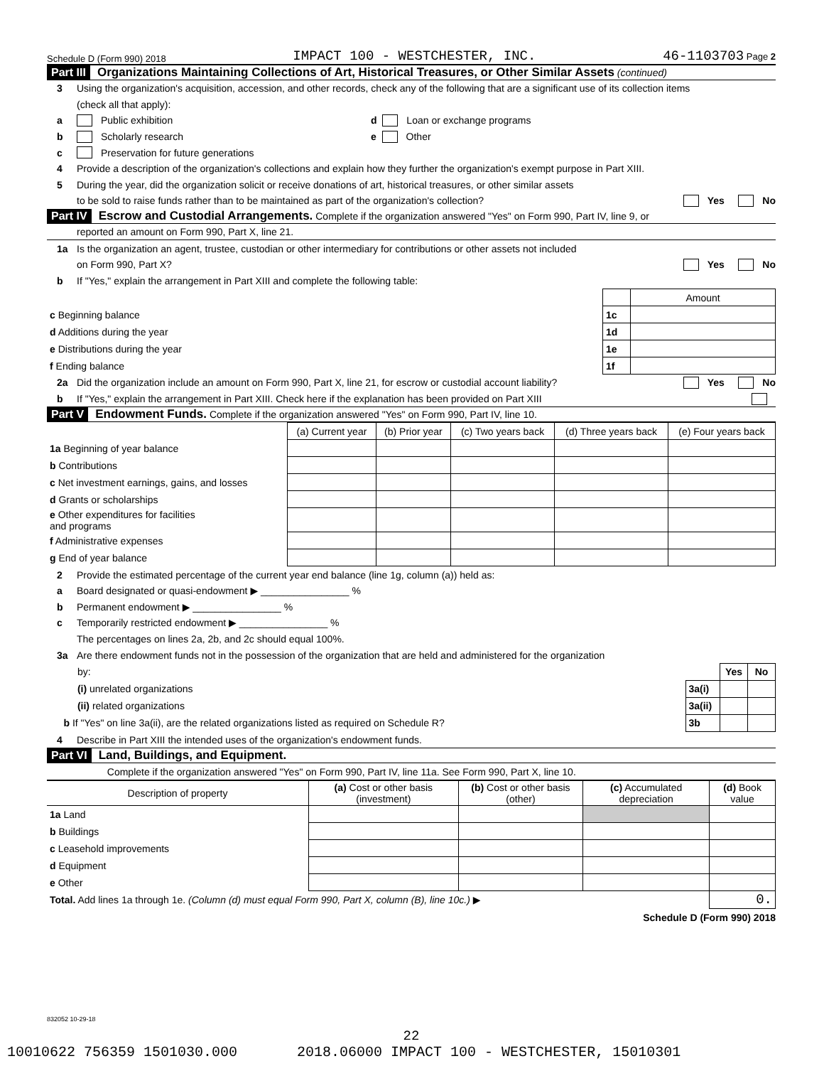Schedule D (Form 990) 2018 IMPACT 100 - WESTCHESTER, INC. 46-1103703 Page 2
Part III Organizations Maintaining Collections of Art, Historical Treasures, or Other Similar Assets (continued)
3 Using the organization's acquisition, accession, and other records, check any of the following that are a significant use of its collection items
(check all that apply):
a Public exhibition d Loan or exchange programs
b Scholarly research e Other
c Preservation for future generations
4 Provide a description of the organization's collections and explain how they further the organization's exempt purpose in Part XIII.
5 During the year, did the organization solicit or receive donations of art, historical treasures, or other similar assets
to be sold to raise funds rather than to be maintained as part of the organization's collection? Yes No
Part IV Escrow and Custodial Arrangements. Complete if the organization answered "Yes" on Form 990, Part IV, line 9, or
reported an amount on Form 990, Part X, line 21.
1a Is the organization an agent, trustee, custodian or other intermediary for contributions or other assets not included
on Form 990, Part X? Yes No
b If "Yes," explain the arrangement in Part XIII and complete the following table:
| | | Amount |
| c Beginning balance | 1c | |
| d Additions during the year | 1d | |
| e Distributions during the year | 1e | |
| f Ending balance | 1f | |
2a Did the organization include an amount on Form 990, Part X, line 21, for escrow or custodial account liability? Yes No
b If "Yes," explain the arrangement in Part XIII. Check here if the explanation has been provided on Part XIII
Part V Endowment Funds. Complete if the organization answered "Yes" on Form 990, Part IV, line 10.
| | (a) Current year | (b) Prior year | (c) Two years back | (d) Three years back | (e) Four years back |
| 1a Beginning of year balance | | | | | |
| b Contributions | | | | | |
| c Net investment earnings, gains, and losses | | | | | |
| d Grants or scholarships | | | | | |
| e Other expenditures for facilities and programs | | | | | |
| f Administrative expenses | | | | | |
| g End of year balance | | | | | |
2 Provide the estimated percentage of the current year end balance (line 1g, column (a)) held as:
a Board designated or quasi-endowment ▶ ________________ %
b Permanent endowment ▶ ________________ %
c Temporarily restricted endowment ▶ ________________ %
The percentages on lines 2a, 2b, and 2c should equal 100%.
3a Are there endowment funds not in the possession of the organization that are held and administered for the organization
| by: | | Yes | No |
| (i) unrelated organizations | 3a(i) | | |
| (ii) related organizations | 3a(ii) | | |
| b If "Yes" on line 3a(ii), are the related organizations listed as required on Schedule R? | 3b | | |
4 Describe in Part XIII the intended uses of the organization's endowment funds.
Part VI Land, Buildings, and Equipment.
Complete if the organization answered "Yes" on Form 990, Part IV, line 11a. See Form 990, Part X, line 10.
| Description of property | (a) Cost or other basis (investment) | (b) Cost or other basis (other) | (c) Accumulated depreciation | (d) Book value |
| --- | --- | --- | --- | --- |
| 1a Land | | | | |
| b Buildings | | | | |
| c Leasehold improvements | | | | |
| d Equipment | | | | |
| e Other | | | | |
| Total. Add lines 1a through 1e. (Column (d) must equal Form 990, Part X, column (B), line 10c.) ▶ | | | | 0. |
Schedule D (Form 990) 2018
832052 10-29-18
22
10010622 756359 1501030.000 2018.06000 IMPACT 100 - WESTCHESTER, 15010301